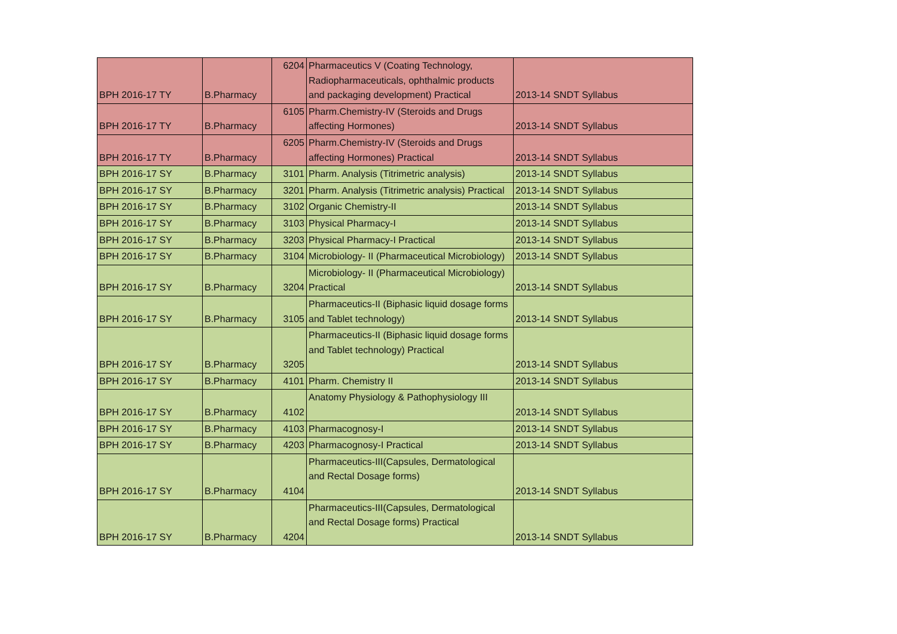| BPH 2016-17 TY | B.Pharmacy | 6204 | Pharmaceutics V (Coating Technology, Radiopharmaceuticals, ophthalmic products and packaging development) Practical | 2013-14 SNDT Syllabus |
| BPH 2016-17 TY | B.Pharmacy | 6105 | Pharm.Chemistry-IV (Steroids and Drugs affecting Hormones) | 2013-14 SNDT Syllabus |
| BPH 2016-17 TY | B.Pharmacy | 6205 | Pharm.Chemistry-IV (Steroids and Drugs affecting Hormones) Practical | 2013-14 SNDT Syllabus |
| BPH 2016-17 SY | B.Pharmacy | 3101 | Pharm. Analysis (Titrimetric analysis) | 2013-14 SNDT Syllabus |
| BPH 2016-17 SY | B.Pharmacy | 3201 | Pharm. Analysis (Titrimetric analysis) Practical | 2013-14 SNDT Syllabus |
| BPH 2016-17 SY | B.Pharmacy | 3102 | Organic Chemistry-II | 2013-14 SNDT Syllabus |
| BPH 2016-17 SY | B.Pharmacy | 3103 | Physical Pharmacy-I | 2013-14 SNDT Syllabus |
| BPH 2016-17 SY | B.Pharmacy | 3203 | Physical Pharmacy-I Practical | 2013-14 SNDT Syllabus |
| BPH 2016-17 SY | B.Pharmacy | 3104 | Microbiology- II (Pharmaceutical Microbiology) | 2013-14 SNDT Syllabus |
| BPH 2016-17 SY | B.Pharmacy | 3204 | Microbiology- II (Pharmaceutical Microbiology) Practical | 2013-14 SNDT Syllabus |
| BPH 2016-17 SY | B.Pharmacy | 3105 | Pharmaceutics-II (Biphasic liquid dosage forms and Tablet technology) | 2013-14 SNDT Syllabus |
| BPH 2016-17 SY | B.Pharmacy | 3205 | Pharmaceutics-II (Biphasic liquid dosage forms and Tablet technology) Practical | 2013-14 SNDT Syllabus |
| BPH 2016-17 SY | B.Pharmacy | 4101 | Pharm. Chemistry II | 2013-14 SNDT Syllabus |
| BPH 2016-17 SY | B.Pharmacy | 4102 | Anatomy Physiology & Pathophysiology III | 2013-14 SNDT Syllabus |
| BPH 2016-17 SY | B.Pharmacy | 4103 | Pharmacognosy-I | 2013-14 SNDT Syllabus |
| BPH 2016-17 SY | B.Pharmacy | 4203 | Pharmacognosy-I Practical | 2013-14 SNDT Syllabus |
| BPH 2016-17 SY | B.Pharmacy | 4104 | Pharmaceutics-III(Capsules, Dermatological and Rectal Dosage forms) | 2013-14 SNDT Syllabus |
| BPH 2016-17 SY | B.Pharmacy | 4204 | Pharmaceutics-III(Capsules, Dermatological and Rectal Dosage forms) Practical | 2013-14 SNDT Syllabus |